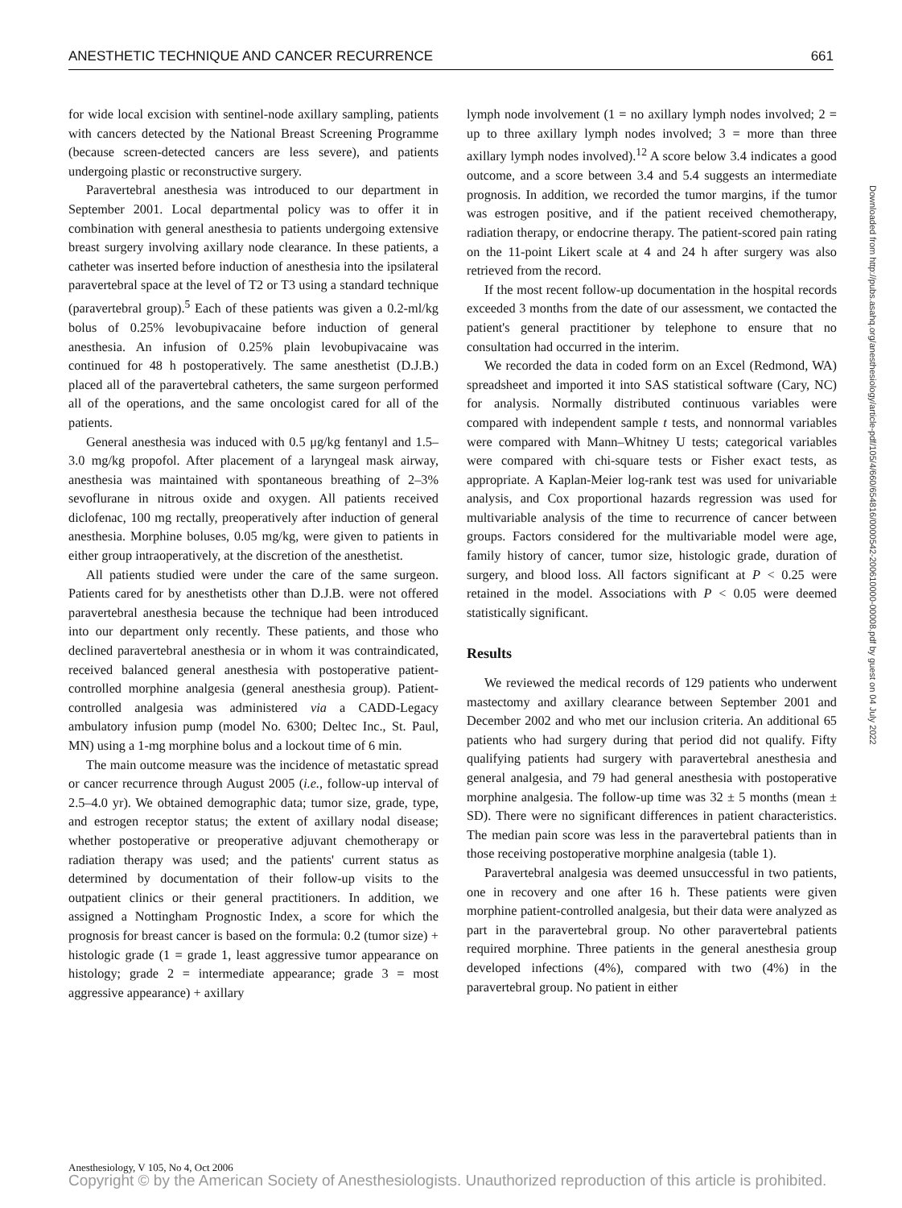ANESTHETIC TECHNIQUE AND CANCER RECURRENCE 661
for wide local excision with sentinel-node axillary sampling, patients with cancers detected by the National Breast Screening Programme (because screen-detected cancers are less severe), and patients undergoing plastic or reconstructive surgery.
Paravertebral anesthesia was introduced to our department in September 2001. Local departmental policy was to offer it in combination with general anesthesia to patients undergoing extensive breast surgery involving axillary node clearance. In these patients, a catheter was inserted before induction of anesthesia into the ipsilateral paravertebral space at the level of T2 or T3 using a standard technique (paravertebral group).<sup>5</sup> Each of these patients was given a 0.2-ml/kg bolus of 0.25% levobupivacaine before induction of general anesthesia. An infusion of 0.25% plain levobupivacaine was continued for 48 h postoperatively. The same anesthetist (D.J.B.) placed all of the paravertebral catheters, the same surgeon performed all of the operations, and the same oncologist cared for all of the patients.
General anesthesia was induced with 0.5 μg/kg fentanyl and 1.5–3.0 mg/kg propofol. After placement of a laryngeal mask airway, anesthesia was maintained with spontaneous breathing of 2–3% sevoflurane in nitrous oxide and oxygen. All patients received diclofenac, 100 mg rectally, preoperatively after induction of general anesthesia. Morphine boluses, 0.05 mg/kg, were given to patients in either group intraoperatively, at the discretion of the anesthetist.
All patients studied were under the care of the same surgeon. Patients cared for by anesthetists other than D.J.B. were not offered paravertebral anesthesia because the technique had been introduced into our department only recently. These patients, and those who declined paravertebral anesthesia or in whom it was contraindicated, received balanced general anesthesia with postoperative patient-controlled morphine analgesia (general anesthesia group). Patient-controlled analgesia was administered via a CADD-Legacy ambulatory infusion pump (model No. 6300; Deltec Inc., St. Paul, MN) using a 1-mg morphine bolus and a lockout time of 6 min.
The main outcome measure was the incidence of metastatic spread or cancer recurrence through August 2005 (i.e., follow-up interval of 2.5–4.0 yr). We obtained demographic data; tumor size, grade, type, and estrogen receptor status; the extent of axillary nodal disease; whether postoperative or preoperative adjuvant chemotherapy or radiation therapy was used; and the patients' current status as determined by documentation of their follow-up visits to the outpatient clinics or their general practitioners. In addition, we assigned a Nottingham Prognostic Index, a score for which the prognosis for breast cancer is based on the formula: 0.2 (tumor size) + histologic grade (1 = grade 1, least aggressive tumor appearance on histology; grade 2 = intermediate appearance; grade 3 = most aggressive appearance) + axillary
lymph node involvement (1 = no axillary lymph nodes involved; 2 = up to three axillary lymph nodes involved; 3 = more than three axillary lymph nodes involved).<sup>12</sup> A score below 3.4 indicates a good outcome, and a score between 3.4 and 5.4 suggests an intermediate prognosis. In addition, we recorded the tumor margins, if the tumor was estrogen positive, and if the patient received chemotherapy, radiation therapy, or endocrine therapy. The patient-scored pain rating on the 11-point Likert scale at 4 and 24 h after surgery was also retrieved from the record.
If the most recent follow-up documentation in the hospital records exceeded 3 months from the date of our assessment, we contacted the patient's general practitioner by telephone to ensure that no consultation had occurred in the interim.
We recorded the data in coded form on an Excel (Redmond, WA) spreadsheet and imported it into SAS statistical software (Cary, NC) for analysis. Normally distributed continuous variables were compared with independent sample t tests, and nonnormal variables were compared with Mann–Whitney U tests; categorical variables were compared with chi-square tests or Fisher exact tests, as appropriate. A Kaplan-Meier log-rank test was used for univariable analysis, and Cox proportional hazards regression was used for multivariable analysis of the time to recurrence of cancer between groups. Factors considered for the multivariable model were age, family history of cancer, tumor size, histologic grade, duration of surgery, and blood loss. All factors significant at P < 0.25 were retained in the model. Associations with P < 0.05 were deemed statistically significant.
Results
We reviewed the medical records of 129 patients who underwent mastectomy and axillary clearance between September 2001 and December 2002 and who met our inclusion criteria. An additional 65 patients who had surgery during that period did not qualify. Fifty qualifying patients had surgery with paravertebral anesthesia and general analgesia, and 79 had general anesthesia with postoperative morphine analgesia. The follow-up time was 32 ± 5 months (mean ± SD). There were no significant differences in patient characteristics. The median pain score was less in the paravertebral patients than in those receiving postoperative morphine analgesia (table 1).
Paravertebral analgesia was deemed unsuccessful in two patients, one in recovery and one after 16 h. These patients were given morphine patient-controlled analgesia, but their data were analyzed as part in the paravertebral group. No other paravertebral patients required morphine. Three patients in the general anesthesia group developed infections (4%), compared with two (4%) in the paravertebral group. No patient in either
Downloaded from http://pubs.asahq.org/anesthesiology/article-pdf/105/4/660/654816/0000542-200610000-00008.pdf by guest on 04 July 2022
Anesthesiology, V 105, No 4, Oct 2006
Copyright © by the American Society of Anesthesiologists. Unauthorized reproduction of this article is prohibited.